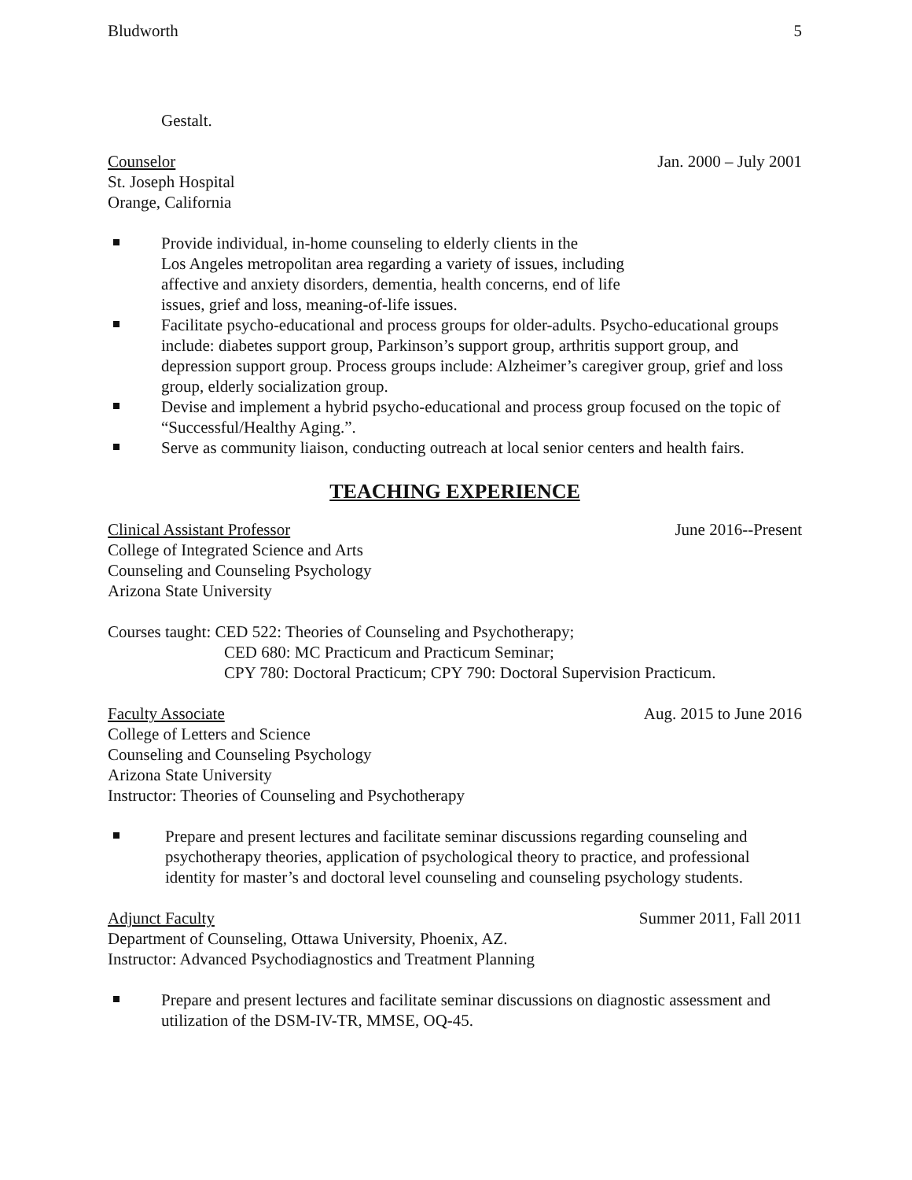Bludworth 5
Gestalt.
Counselor Jan. 2000 – July 2001
St. Joseph Hospital
Orange, California
Provide individual, in-home counseling to elderly clients in the
Los Angeles metropolitan area regarding a variety of issues, including
affective and anxiety disorders, dementia, health concerns, end of life
issues, grief and loss, meaning-of-life issues.
Facilitate psycho-educational and process groups for older-adults. Psycho-educational groups include: diabetes support group, Parkinson’s support group, arthritis support group, and depression support group. Process groups include: Alzheimer’s caregiver group, grief and loss group, elderly socialization group.
Devise and implement a hybrid psycho-educational and process group focused on the topic of “Successful/Healthy Aging.”.
Serve as community liaison, conducting outreach at local senior centers and health fairs.
TEACHING EXPERIENCE
Clinical Assistant Professor June 2016--Present
College of Integrated Science and Arts
Counseling and Counseling Psychology
Arizona State University
Courses taught: CED 522: Theories of Counseling and Psychotherapy;
CED 680: MC Practicum and Practicum Seminar;
CPY 780: Doctoral Practicum; CPY 790: Doctoral Supervision Practicum.
Faculty Associate Aug. 2015 to June 2016
College of Letters and Science
Counseling and Counseling Psychology
Arizona State University
Instructor: Theories of Counseling and Psychotherapy
Prepare and present lectures and facilitate seminar discussions regarding counseling and psychotherapy theories, application of psychological theory to practice, and professional identity for master’s and doctoral level counseling and counseling psychology students.
Adjunct Faculty Summer 2011, Fall 2011
Department of Counseling, Ottawa University, Phoenix, AZ.
Instructor: Advanced Psychodiagnostics and Treatment Planning
Prepare and present lectures and facilitate seminar discussions on diagnostic assessment and utilization of the DSM-IV-TR, MMSE, OQ-45.